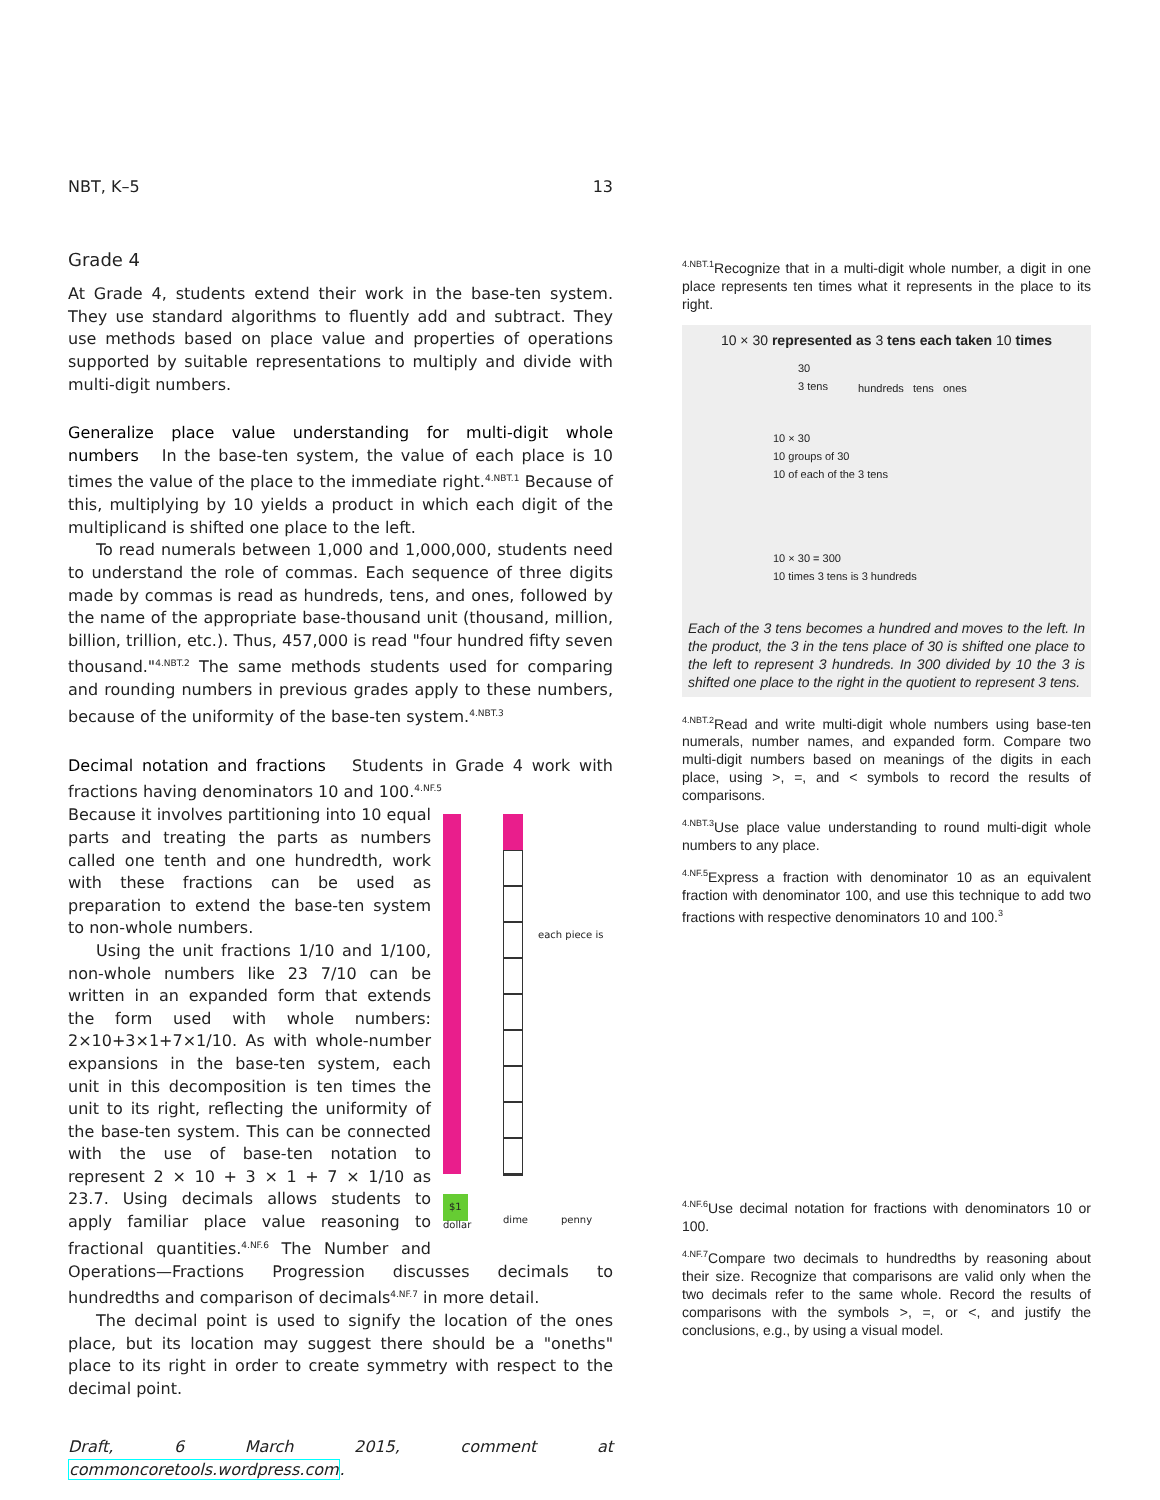NBT, K–5 13
Grade 4
At Grade 4, students extend their work in the base-ten system. They use standard algorithms to fluently add and subtract. They use methods based on place value and properties of operations supported by suitable representations to multiply and divide with multi-digit numbers.
Generalize place value understanding for multi-digit whole numbers In the base-ten system, the value of each place is 10 times the value of the place to the immediate right.<sup>4.NBT.1</sup> Because of this, multiplying by 10 yields a product in which each digit of the multiplicand is shifted one place to the left.
To read numerals between 1,000 and 1,000,000, students need to understand the role of commas. Each sequence of three digits made by commas is read as hundreds, tens, and ones, followed by the name of the appropriate base-thousand unit (thousand, million, billion, trillion, etc.). Thus, 457,000 is read "four hundred fifty seven thousand."<sup>4.NBT.2</sup> The same methods students used for comparing and rounding numbers in previous grades apply to these numbers, because of the uniformity of the base-ten system.<sup>4.NBT.3</sup>
Decimal notation and fractions Students in Grade 4 work with fractions having denominators 10 and 100.<sup>4.NF.5</sup>
each piece is
$1
dollar dime penny
Because it involves partitioning into 10 equal parts and treating the parts as numbers called one tenth and one hundredth, work with these fractions can be used as preparation to extend the base-ten system to non-whole numbers.
Using the unit fractions 1/10 and 1/100, non-whole numbers like 23 7/10 can be written in an expanded form that extends the form used with whole numbers: 2×10+3×1+7×1/10. As with whole-number expansions in the base-ten system, each unit in this decomposition is ten times the unit to its right, reflecting the uniformity of the base-ten system. This can be connected with the use of base-ten notation to represent 2 × 10 + 3 × 1 + 7 × 1/10 as 23.7. Using decimals allows students to apply familiar place value reasoning to fractional quantities.<sup>4.NF.6</sup> The Number and Operations—Fractions Progression discusses decimals to hundredths and comparison of decimals<sup>4.NF.7</sup> in more detail.
The decimal point is used to signify the location of the ones place, but its location may suggest there should be a "oneths" place to its right in order to create symmetry with respect to the decimal point.
Draft, 6 March 2015, comment at commoncoretools.wordpress.com.
<sup>4.NBT.1</sup>Recognize that in a multi-digit whole number, a digit in one place represents ten times what it represents in the place to its right.
10 × 30 represented as 3 tens each taken 10 times
30
3 tens
10 × 30
10 groups of 30
10 of each of the 3 tens
10 × 30 = 300
10 times 3 tens is 3 hundreds
hundreds tens ones
Each of the 3 tens becomes a hundred and moves to the left. In the product, the 3 in the tens place of 30 is shifted one place to the left to represent 3 hundreds. In 300 divided by 10 the 3 is shifted one place to the right in the quotient to represent 3 tens.
<sup>4.NBT.2</sup>Read and write multi-digit whole numbers using base-ten numerals, number names, and expanded form. Compare two multi-digit numbers based on meanings of the digits in each place, using >, =, and < symbols to record the results of comparisons.
<sup>4.NBT.3</sup>Use place value understanding to round multi-digit whole numbers to any place.
<sup>4.NF.5</sup>Express a fraction with denominator 10 as an equivalent fraction with denominator 100, and use this technique to add two fractions with respective denominators 10 and 100.<sup>3</sup>
<sup>4.NF.6</sup>Use decimal notation for fractions with denominators 10 or 100.
<sup>4.NF.7</sup>Compare two decimals to hundredths by reasoning about their size. Recognize that comparisons are valid only when the two decimals refer to the same whole. Record the results of comparisons with the symbols >, =, or <, and justify the conclusions, e.g., by using a visual model.